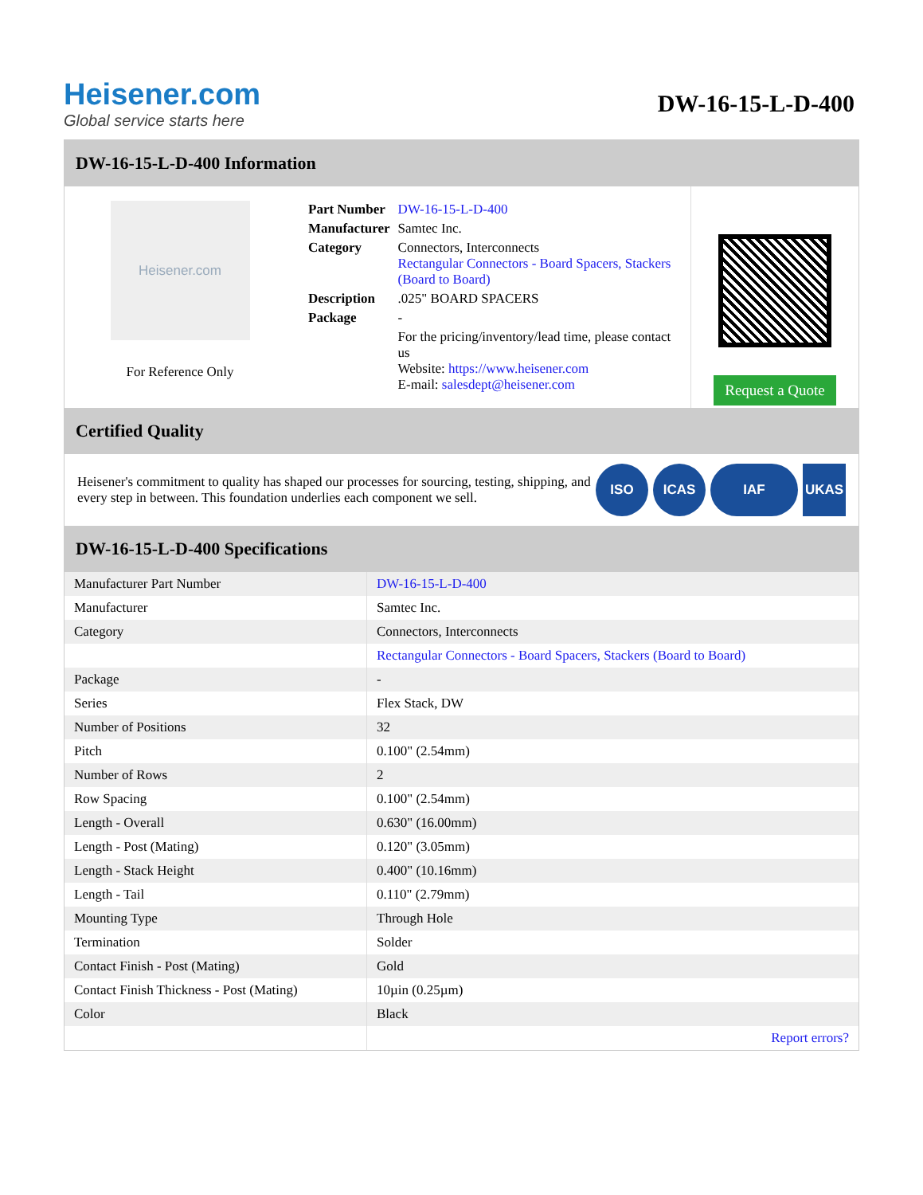Heisener.com
Global service starts here
DW-16-15-L-D-400
DW-16-15-L-D-400 Information
Heisener.com
For Reference Only
| Part Number | DW-16-15-L-D-400 |
| Manufacturer | Samtec Inc. |
| Category | Connectors, Interconnects Rectangular Connectors - Board Spacers, Stackers (Board to Board) |
| Description | .025" BOARD SPACERS |
| Package | - |
| | For the pricing/inventory/lead time, please contact us Website: https://www.heisener.com E-mail: salesdept@heisener.com |
Request a Quote
Certified Quality
Heisener's commitment to quality has shaped our processes for sourcing, testing, shipping, and every step in between. This foundation underlies each component we sell.
ISO ICAS IAF UKAS
DW-16-15-L-D-400 Specifications
| Manufacturer Part Number | DW-16-15-L-D-400 |
| Manufacturer | Samtec Inc. |
| Category | Connectors, Interconnects |
| | Rectangular Connectors - Board Spacers, Stackers (Board to Board) |
| Package | - |
| Series | Flex Stack, DW |
| Number of Positions | 32 |
| Pitch | 0.100" (2.54mm) |
| Number of Rows | 2 |
| Row Spacing | 0.100" (2.54mm) |
| Length - Overall | 0.630" (16.00mm) |
| Length - Post (Mating) | 0.120" (3.05mm) |
| Length - Stack Height | 0.400" (10.16mm) |
| Length - Tail | 0.110" (2.79mm) |
| Mounting Type | Through Hole |
| Termination | Solder |
| Contact Finish - Post (Mating) | Gold |
| Contact Finish Thickness - Post (Mating) | 10µin (0.25µm) |
| Color | Black |
| | Report errors? |